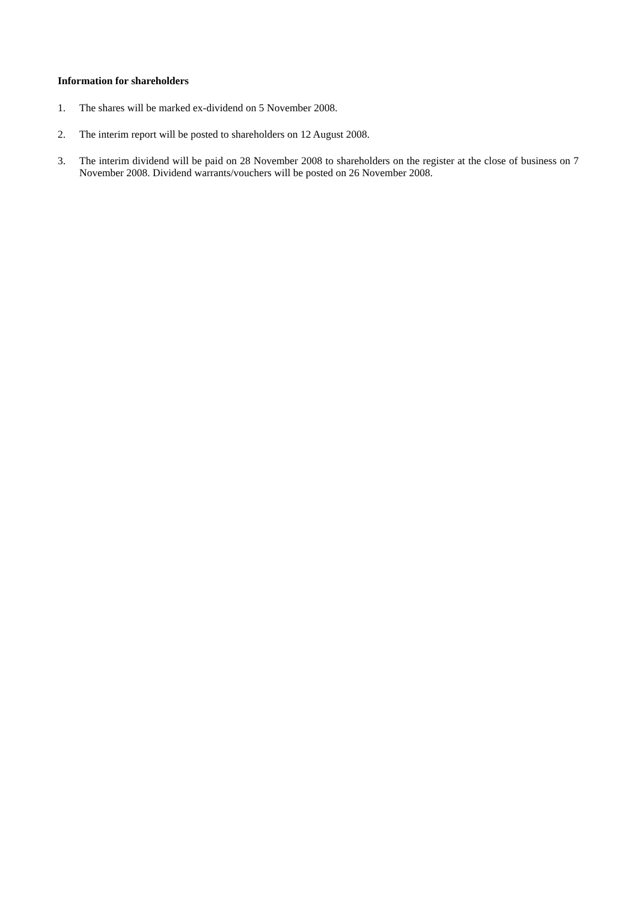Information for shareholders
1. The shares will be marked ex-dividend on 5 November 2008.
2. The interim report will be posted to shareholders on 12 August 2008.
3. The interim dividend will be paid on 28 November 2008 to shareholders on the register at the close of business on 7 November 2008. Dividend warrants/vouchers will be posted on 26 November 2008.